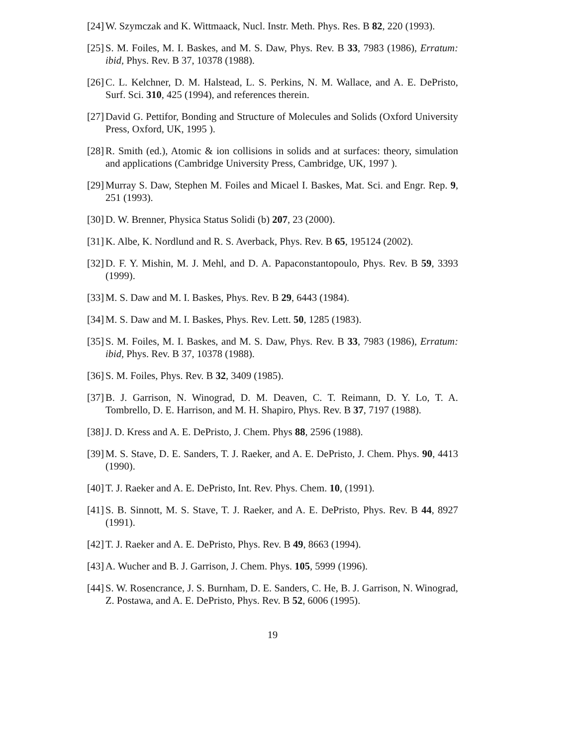[24] W. Szymczak and K. Wittmaack, Nucl. Instr. Meth. Phys. Res. B 82, 220 (1993).
[25] S. M. Foiles, M. I. Baskes, and M. S. Daw, Phys. Rev. B 33, 7983 (1986), Erratum: ibid, Phys. Rev. B 37, 10378 (1988).
[26] C. L. Kelchner, D. M. Halstead, L. S. Perkins, N. M. Wallace, and A. E. DePristo, Surf. Sci. 310, 425 (1994), and references therein.
[27] David G. Pettifor, Bonding and Structure of Molecules and Solids (Oxford University Press, Oxford, UK, 1995 ).
[28] R. Smith (ed.), Atomic & ion collisions in solids and at surfaces: theory, simulation and applications (Cambridge University Press, Cambridge, UK, 1997 ).
[29] Murray S. Daw, Stephen M. Foiles and Micael I. Baskes, Mat. Sci. and Engr. Rep. 9, 251 (1993).
[30] D. W. Brenner, Physica Status Solidi (b) 207, 23 (2000).
[31] K. Albe, K. Nordlund and R. S. Averback, Phys. Rev. B 65, 195124 (2002).
[32] D. F. Y. Mishin, M. J. Mehl, and D. A. Papaconstantopoulo, Phys. Rev. B 59, 3393 (1999).
[33] M. S. Daw and M. I. Baskes, Phys. Rev. B 29, 6443 (1984).
[34] M. S. Daw and M. I. Baskes, Phys. Rev. Lett. 50, 1285 (1983).
[35] S. M. Foiles, M. I. Baskes, and M. S. Daw, Phys. Rev. B 33, 7983 (1986), Erratum: ibid, Phys. Rev. B 37, 10378 (1988).
[36] S. M. Foiles, Phys. Rev. B 32, 3409 (1985).
[37] B. J. Garrison, N. Winograd, D. M. Deaven, C. T. Reimann, D. Y. Lo, T. A. Tombrello, D. E. Harrison, and M. H. Shapiro, Phys. Rev. B 37, 7197 (1988).
[38] J. D. Kress and A. E. DePristo, J. Chem. Phys 88, 2596 (1988).
[39] M. S. Stave, D. E. Sanders, T. J. Raeker, and A. E. DePristo, J. Chem. Phys. 90, 4413 (1990).
[40] T. J. Raeker and A. E. DePristo, Int. Rev. Phys. Chem. 10, (1991).
[41] S. B. Sinnott, M. S. Stave, T. J. Raeker, and A. E. DePristo, Phys. Rev. B 44, 8927 (1991).
[42] T. J. Raeker and A. E. DePristo, Phys. Rev. B 49, 8663 (1994).
[43] A. Wucher and B. J. Garrison, J. Chem. Phys. 105, 5999 (1996).
[44] S. W. Rosencrance, J. S. Burnham, D. E. Sanders, C. He, B. J. Garrison, N. Winograd, Z. Postawa, and A. E. DePristo, Phys. Rev. B 52, 6006 (1995).
19